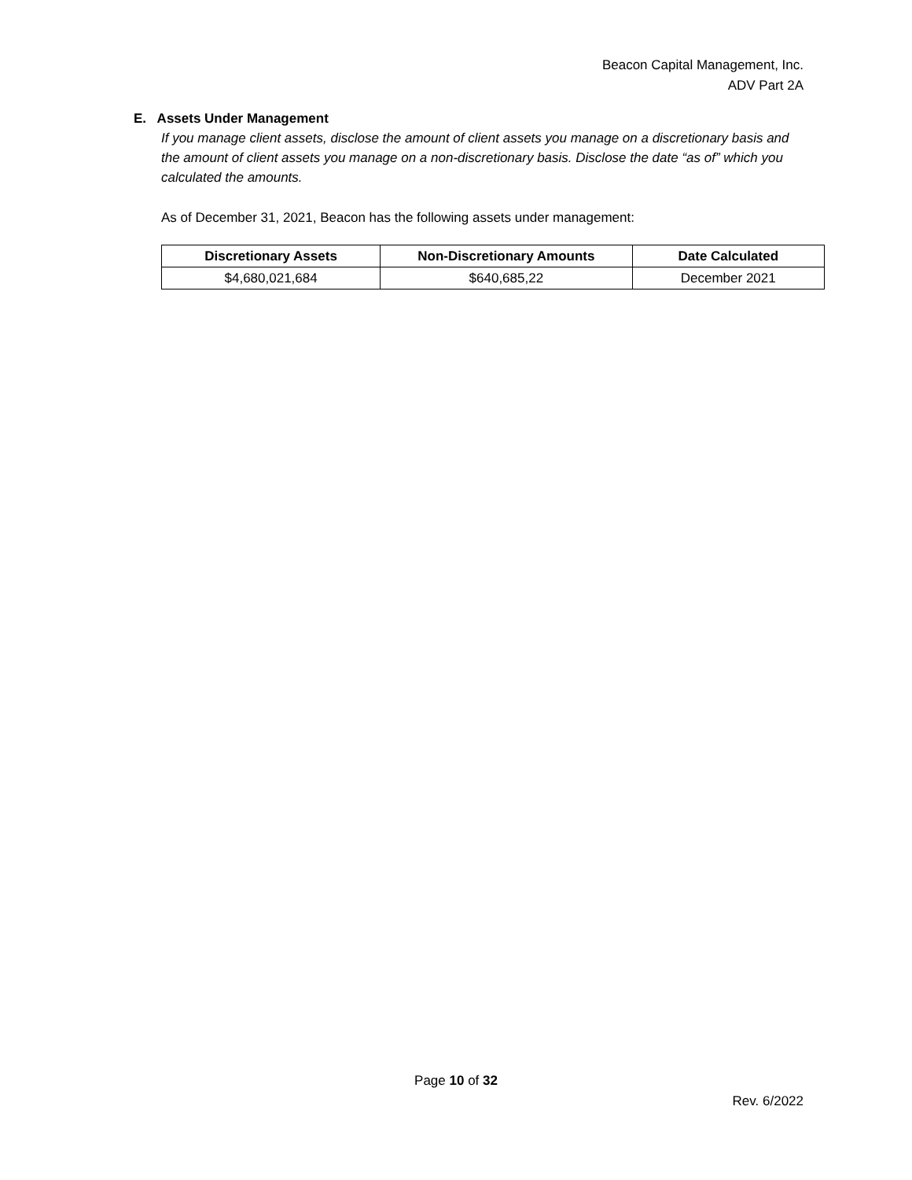Beacon Capital Management, Inc.
ADV Part 2A
E. Assets Under Management
If you manage client assets, disclose the amount of client assets you manage on a discretionary basis and the amount of client assets you manage on a non-discretionary basis. Disclose the date “as of” which you calculated the amounts.
As of December 31, 2021, Beacon has the following assets under management:
| Discretionary Assets | Non-Discretionary Amounts | Date Calculated |
| --- | --- | --- |
| $4,680,021,684 | $640,685,22 | December 2021 |
Page 10 of 32
Rev. 6/2022